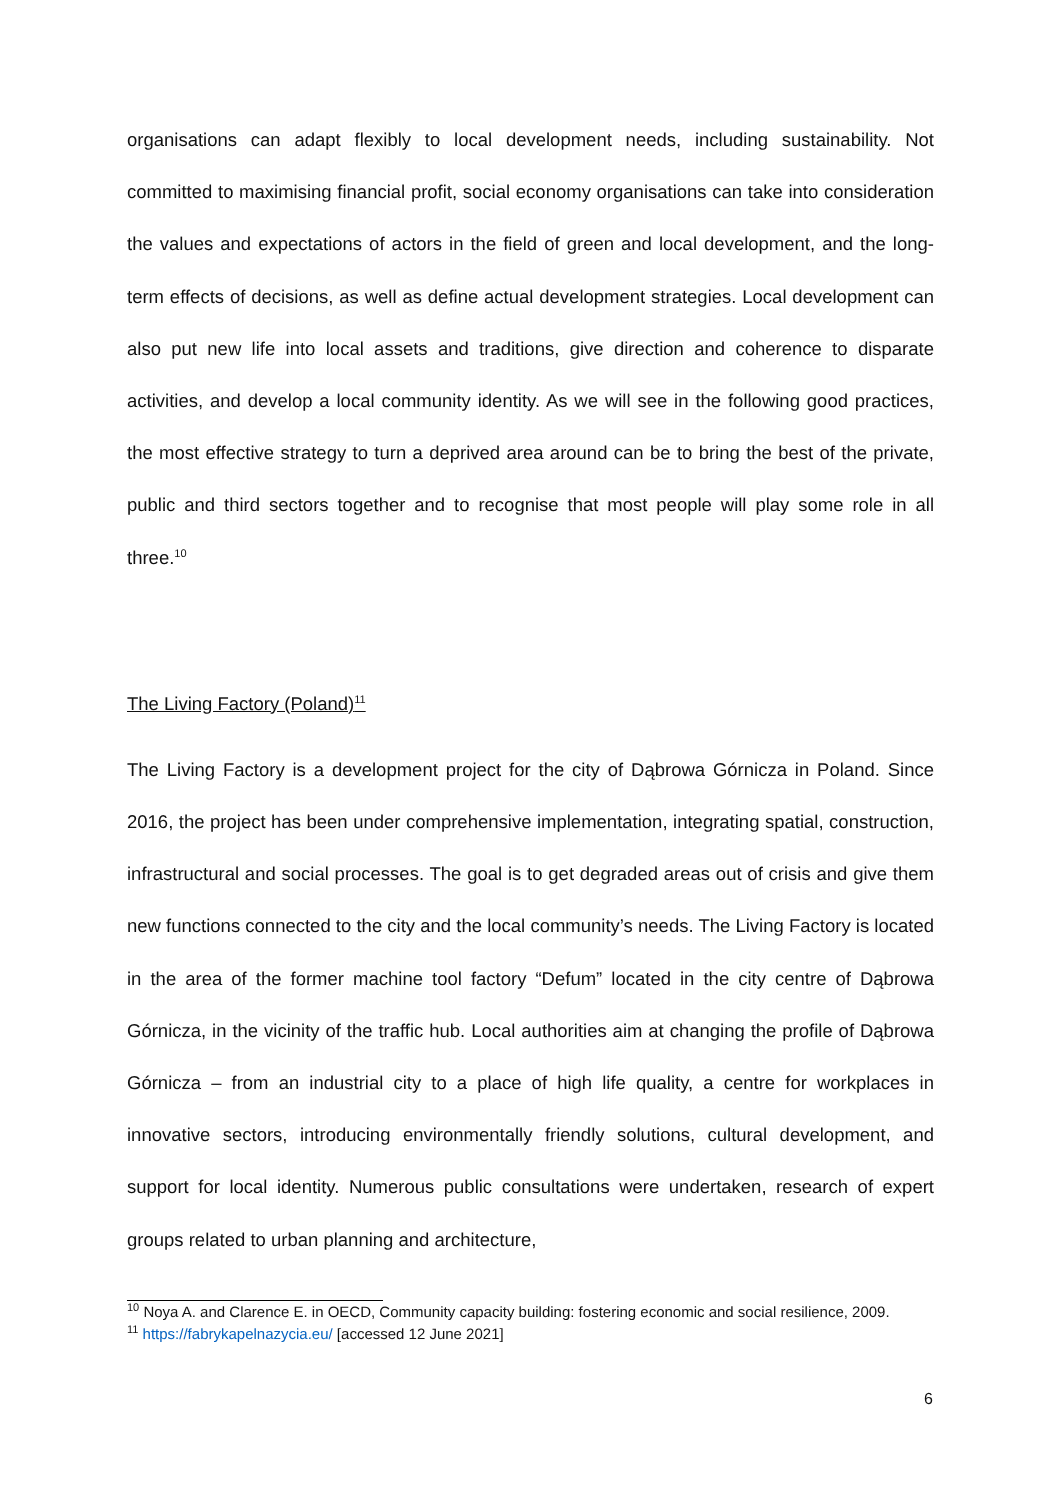organisations can adapt flexibly to local development needs, including sustainability. Not committed to maximising financial profit, social economy organisations can take into consideration the values and expectations of actors in the field of green and local development, and the long-term effects of decisions, as well as define actual development strategies. Local development can also put new life into local assets and traditions, give direction and coherence to disparate activities, and develop a local community identity. As we will see in the following good practices, the most effective strategy to turn a deprived area around can be to bring the best of the private, public and third sectors together and to recognise that most people will play some role in all three.<sup>10</sup>
The Living Factory (Poland)<sup>11</sup>
The Living Factory is a development project for the city of Dąbrowa Górnicza in Poland. Since 2016, the project has been under comprehensive implementation, integrating spatial, construction, infrastructural and social processes. The goal is to get degraded areas out of crisis and give them new functions connected to the city and the local community’s needs. The Living Factory is located in the area of the former machine tool factory “Defum” located in the city centre of Dąbrowa Górnicza, in the vicinity of the traffic hub. Local authorities aim at changing the profile of Dąbrowa Górnicza – from an industrial city to a place of high life quality, a centre for workplaces in innovative sectors, introducing environmentally friendly solutions, cultural development, and support for local identity. Numerous public consultations were undertaken, research of expert groups related to urban planning and architecture,
<sup>10</sup> Noya A. and Clarence E. in OECD, Community capacity building: fostering economic and social resilience, 2009.
<sup>11</sup> https://fabrykapelnazycia.eu/ [accessed 12 June 2021]
6